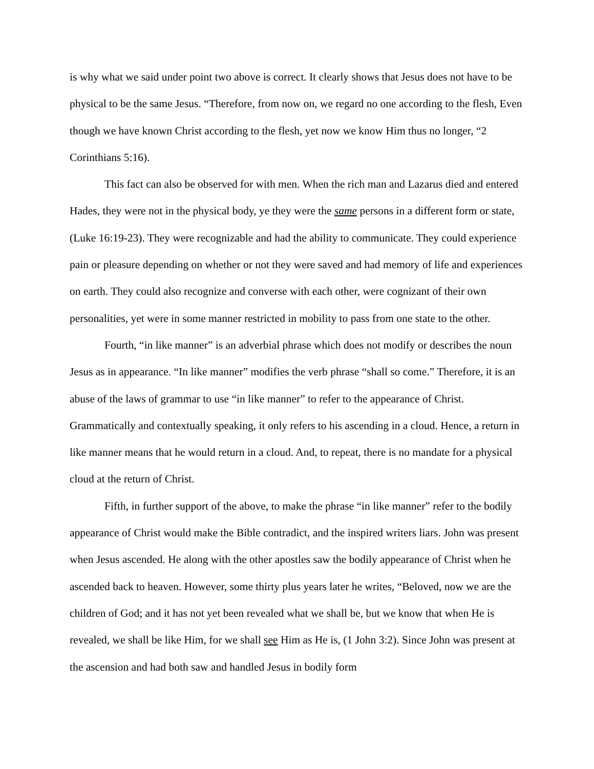is why what we said under point two above is correct. It clearly shows that Jesus does not have to be physical to be the same Jesus. “Therefore, from now on, we regard no one according to the flesh, Even though we have known Christ according to the flesh, yet now we know Him thus no longer, “2 Corinthians 5:16).
This fact can also be observed for with men. When the rich man and Lazarus died and entered Hades, they were not in the physical body, ye they were the same persons in a different form or state, (Luke 16:19-23). They were recognizable and had the ability to communicate. They could experience pain or pleasure depending on whether or not they were saved and had memory of life and experiences on earth. They could also recognize and converse with each other, were cognizant of their own personalities, yet were in some manner restricted in mobility to pass from one state to the other.
Fourth, “in like manner” is an adverbial phrase which does not modify or describes the noun Jesus as in appearance. “In like manner” modifies the verb phrase “shall so come.” Therefore, it is an abuse of the laws of grammar to use “in like manner” to refer to the appearance of Christ. Grammatically and contextually speaking, it only refers to his ascending in a cloud. Hence, a return in like manner means that he would return in a cloud. And, to repeat, there is no mandate for a physical cloud at the return of Christ.
Fifth, in further support of the above, to make the phrase “in like manner” refer to the bodily appearance of Christ would make the Bible contradict, and the inspired writers liars. John was present when Jesus ascended. He along with the other apostles saw the bodily appearance of Christ when he ascended back to heaven. However, some thirty plus years later he writes, “Beloved, now we are the children of God; and it has not yet been revealed what we shall be, but we know that when He is revealed, we shall be like Him, for we shall see Him as He is, (1 John 3:2). Since John was present at the ascension and had both saw and handled Jesus in bodily form